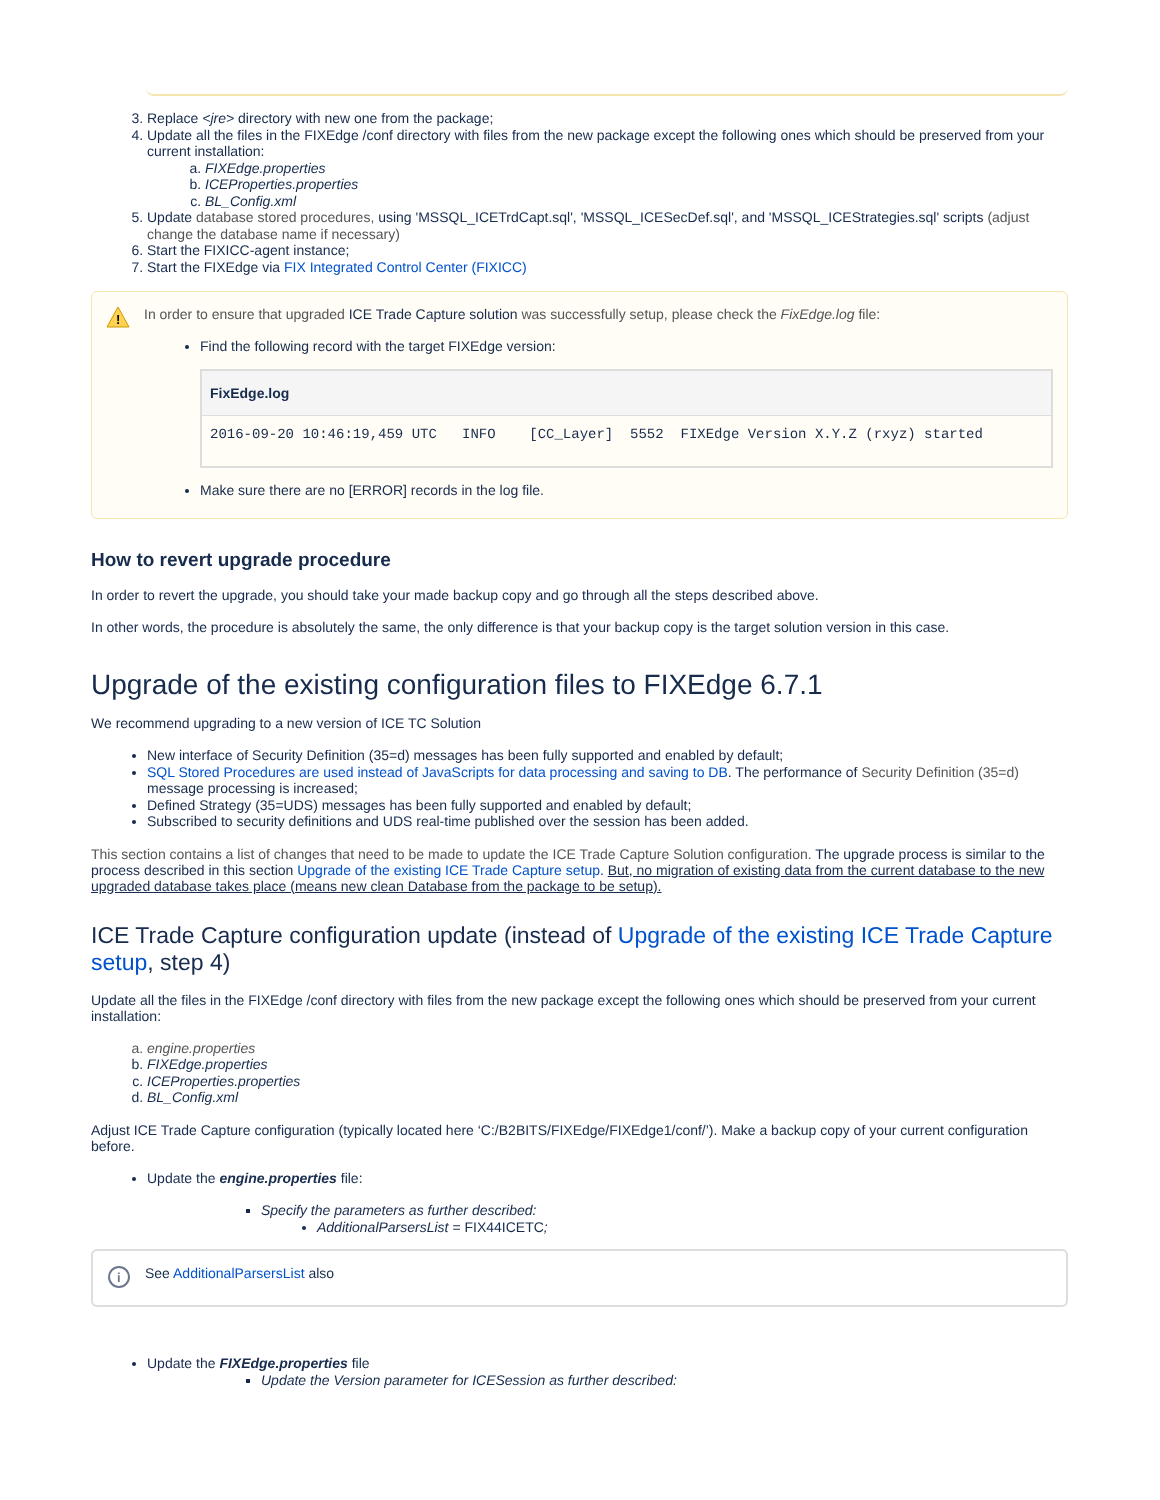3. Replace <jre> directory with new one from the package;
4. Update all the files in the FIXEdge /conf directory with files from the new package except the following ones which should be preserved from your current installation:
a. FIXEdge.properties
b. ICEProperties.properties
c. BL_Config.xml
5. Update database stored procedures, using 'MSSQL_ICETrdCapt.sql', 'MSSQL_ICESecDef.sql', and 'MSSQL_ICEStrategies.sql' scripts (adjust change the database name if necessary)
6. Start the FIXICC-agent instance;
7. Start the FIXEdge via FIX Integrated Control Center (FIXICC)
!
In order to ensure that upgraded ICE Trade Capture solution was successfully setup, please check the FixEdge.log file:
Find the following record with the target FIXEdge version:
FixEdge.log
2016-09-20 10:46:19,459 UTC   INFO    [CC_Layer]  5552  FIXEdge Version X.Y.Z (rxyz) started
Make sure there are no [ERROR] records in the log file.
How to revert upgrade procedure
In order to revert the upgrade, you should take your made backup copy and go through all the steps described above.
In other words, the procedure is absolutely the same, the only difference is that your backup copy is the target solution version in this case.
Upgrade of the existing configuration files to FIXEdge 6.7.1
We recommend upgrading to a new version of ICE TC Solution
New interface of Security Definition (35=d) messages has been fully supported and enabled by default;
SQL Stored Procedures are used instead of JavaScripts for data processing and saving to DB. The performance of Security Definition (35=d) message processing is increased;
Defined Strategy (35=UDS) messages has been fully supported and enabled by default;
Subscribed to security definitions and UDS real-time published over the session has been added.
This section contains a list of changes that need to be made to update the ICE Trade Capture Solution configuration. The upgrade process is similar to the process described in this section Upgrade of the existing ICE Trade Capture setup. But, no migration of existing data from the current database to the new upgraded database takes place (means new clean Database from the package to be setup).
ICE Trade Capture configuration update (instead of Upgrade of the existing ICE Trade Capture setup, step 4)
Update all the files in the FIXEdge /conf directory with files from the new package except the following ones which should be preserved from your current installation:
a. engine.properties
b. FIXEdge.properties
c. ICEProperties.properties
d. BL_Config.xml
Adjust ICE Trade Capture configuration (typically located here ‘C:/B2BITS/FIXEdge/FIXEdge1/conf/’). Make a backup copy of your current configuration before.
Update the engine.properties file:
Specify the parameters as further described:
AdditionalParsersList = FIX44ICETC;
i
See AdditionalParsersList also
Update the FIXEdge.properties file
Update the Version parameter for ICESession as further described: